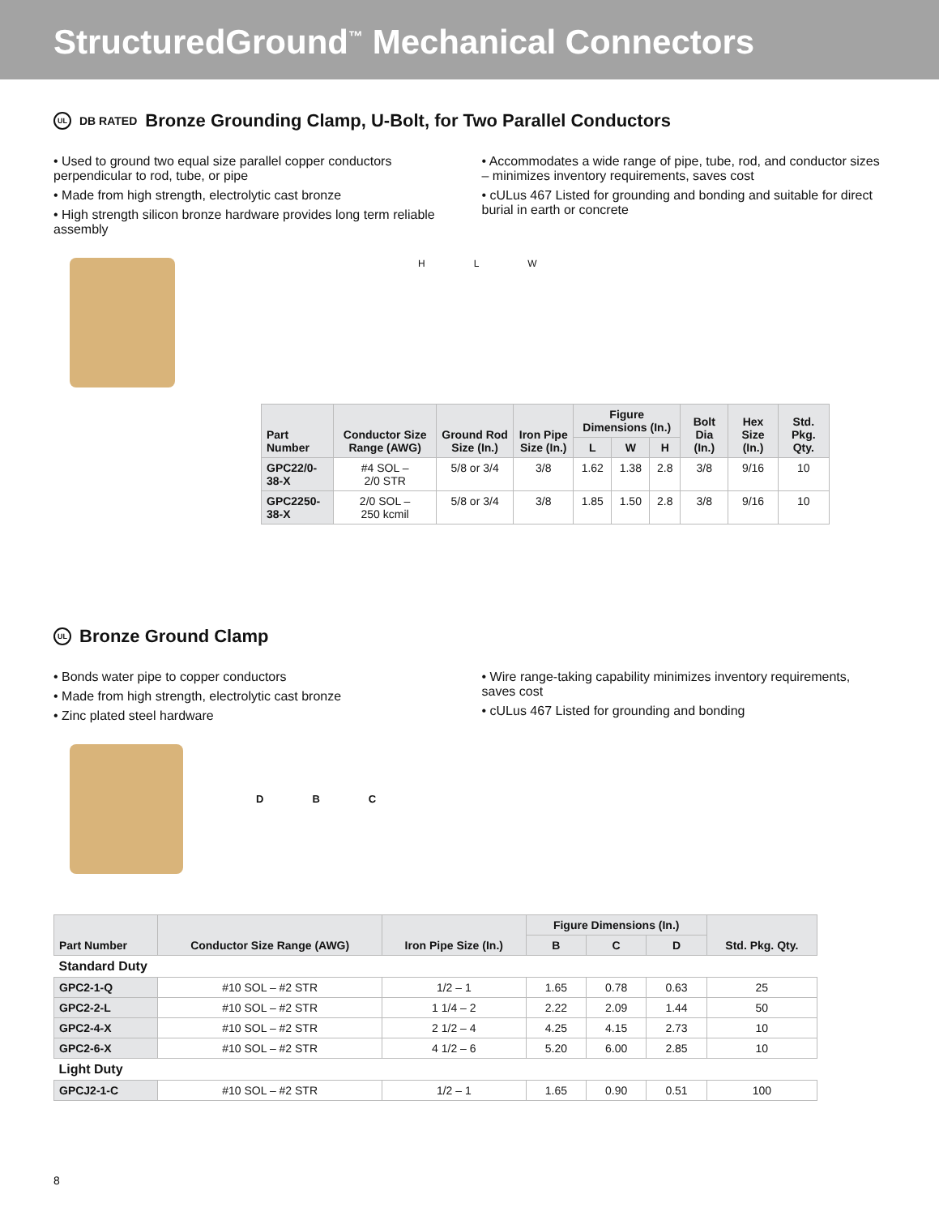StructuredGround<sup>™</sup> Mechanical Connectors
UL DB RATED Bronze Grounding Clamp, U-Bolt, for Two Parallel Conductors
• Used to ground two equal size parallel copper conductors perpendicular to rod, tube, or pipe
• Made from high strength, electrolytic cast bronze
• High strength silicon bronze hardware provides long term reliable assembly
• Accommodates a wide range of pipe, tube, rod, and conductor sizes – minimizes inventory requirements, saves cost
• cULus 467 Listed for grounding and bonding and suitable for direct burial in earth or concrete
H L W
| Part Number | Conductor Size Range (AWG) | Ground Rod Size (In.) | Iron Pipe Size (In.) | Figure Dimensions (In.) | | | Bolt Dia (In.) | Hex Size (In.) | Std. Pkg. Qty. |
| --- | --- | --- | --- | --- | --- | --- | --- | --- | --- |
| | | | | L | W | H | | | |
| GPC22/0-38-X | #4 SOL – 2/0 STR | 5/8 or 3/4 | 3/8 | 1.62 | 1.38 | 2.8 | 3/8 | 9/16 | 10 |
| GPC2250-38-X | 2/0 SOL – 250 kcmil | 5/8 or 3/4 | 3/8 | 1.85 | 1.50 | 2.8 | 3/8 | 9/16 | 10 |
UL Bronze Ground Clamp
• Bonds water pipe to copper conductors
• Made from high strength, electrolytic cast bronze
• Zinc plated steel hardware
• Wire range-taking capability minimizes inventory requirements, saves cost
• cULus 467 Listed for grounding and bonding
D B C
| Part Number | Conductor Size Range (AWG) | Iron Pipe Size (In.) | Figure Dimensions (In.) | | | Std. Pkg. Qty. |
| --- | --- | --- | --- | --- | --- | --- |
| | | | B | C | D | |
| Standard Duty | | | | | | |
| GPC2-1-Q | #10 SOL – #2 STR | 1/2 – 1 | 1.65 | 0.78 | 0.63 | 25 |
| GPC2-2-L | #10 SOL – #2 STR | 1 1/4 – 2 | 2.22 | 2.09 | 1.44 | 50 |
| GPC2-4-X | #10 SOL – #2 STR | 2 1/2 – 4 | 4.25 | 4.15 | 2.73 | 10 |
| GPC2-6-X | #10 SOL – #2 STR | 4 1/2 – 6 | 5.20 | 6.00 | 2.85 | 10 |
| Light Duty | | | | | | |
| GPCJ2-1-C | #10 SOL – #2 STR | 1/2 – 1 | 1.65 | 0.90 | 0.51 | 100 |
8